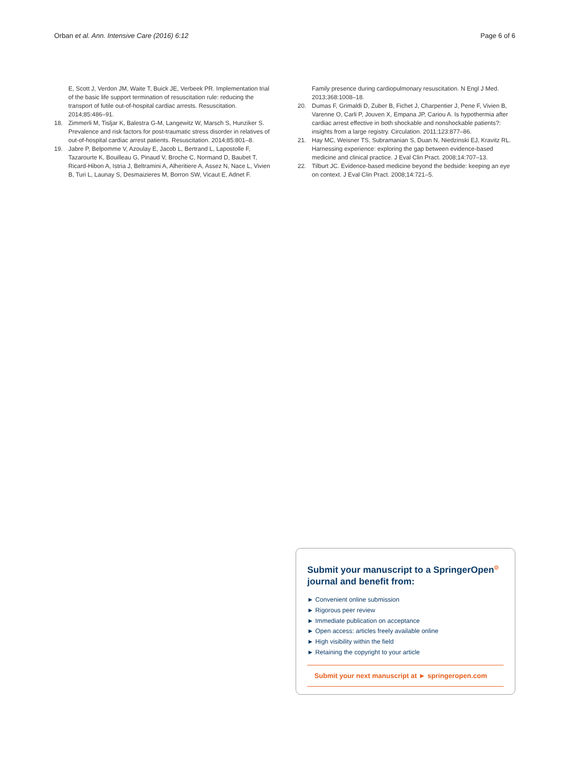Orban et al. Ann. Intensive Care (2016) 6:12 Page 6 of 6
E, Scott J, Verdon JM, Waite T, Buick JE, Verbeek PR. Implementation trial of the basic life support termination of resuscitation rule: reducing the transport of futile out-of-hospital cardiac arrests. Resuscitation. 2014;85:486–91.
18. Zimmerli M, Tisljar K, Balestra G-M, Langewitz W, Marsch S, Hunziker S. Prevalence and risk factors for post-traumatic stress disorder in relatives of out-of-hospital cardiac arrest patients. Resuscitation. 2014;85:801–8.
19. Jabre P, Belpomme V, Azoulay E, Jacob L, Bertrand L, Lapostolle F, Tazarourte K, Bouilleau G, Pinaud V, Broche C, Normand D, Baubet T, Ricard-Hibon A, Istria J, Beltramini A, Alheritiere A, Assez N, Nace L, Vivien B, Turi L, Launay S, Desmaizieres M, Borron SW, Vicaut E, Adnet F.
Family presence during cardiopulmonary resuscitation. N Engl J Med. 2013;368:1008–18.
20. Dumas F, Grimaldi D, Zuber B, Fichet J, Charpentier J, Pene F, Vivien B, Varenne O, Carli P, Jouven X, Empana JP, Cariou A. Is hypothermia after cardiac arrest effective in both shockable and nonshockable patients?: insights from a large registry. Circulation. 2011;123:877–86.
21. Hay MC, Weisner TS, Subramanian S, Duan N, Niedzinski EJ, Kravitz RL. Harnessing experience: exploring the gap between evidence-based medicine and clinical practice. J Eval Clin Pract. 2008;14:707–13.
22. Tilburt JC. Evidence-based medicine beyond the bedside: keeping an eye on context. J Eval Clin Pract. 2008;14:721–5.
Submit your manuscript to a SpringerOpen<sup>⊙</sup> journal and benefit from:
► Convenient online submission
► Rigorous peer review
► Immediate publication on acceptance
► Open access: articles freely available online
► High visibility within the field
► Retaining the copyright to your article
Submit your next manuscript at ► springeropen.com